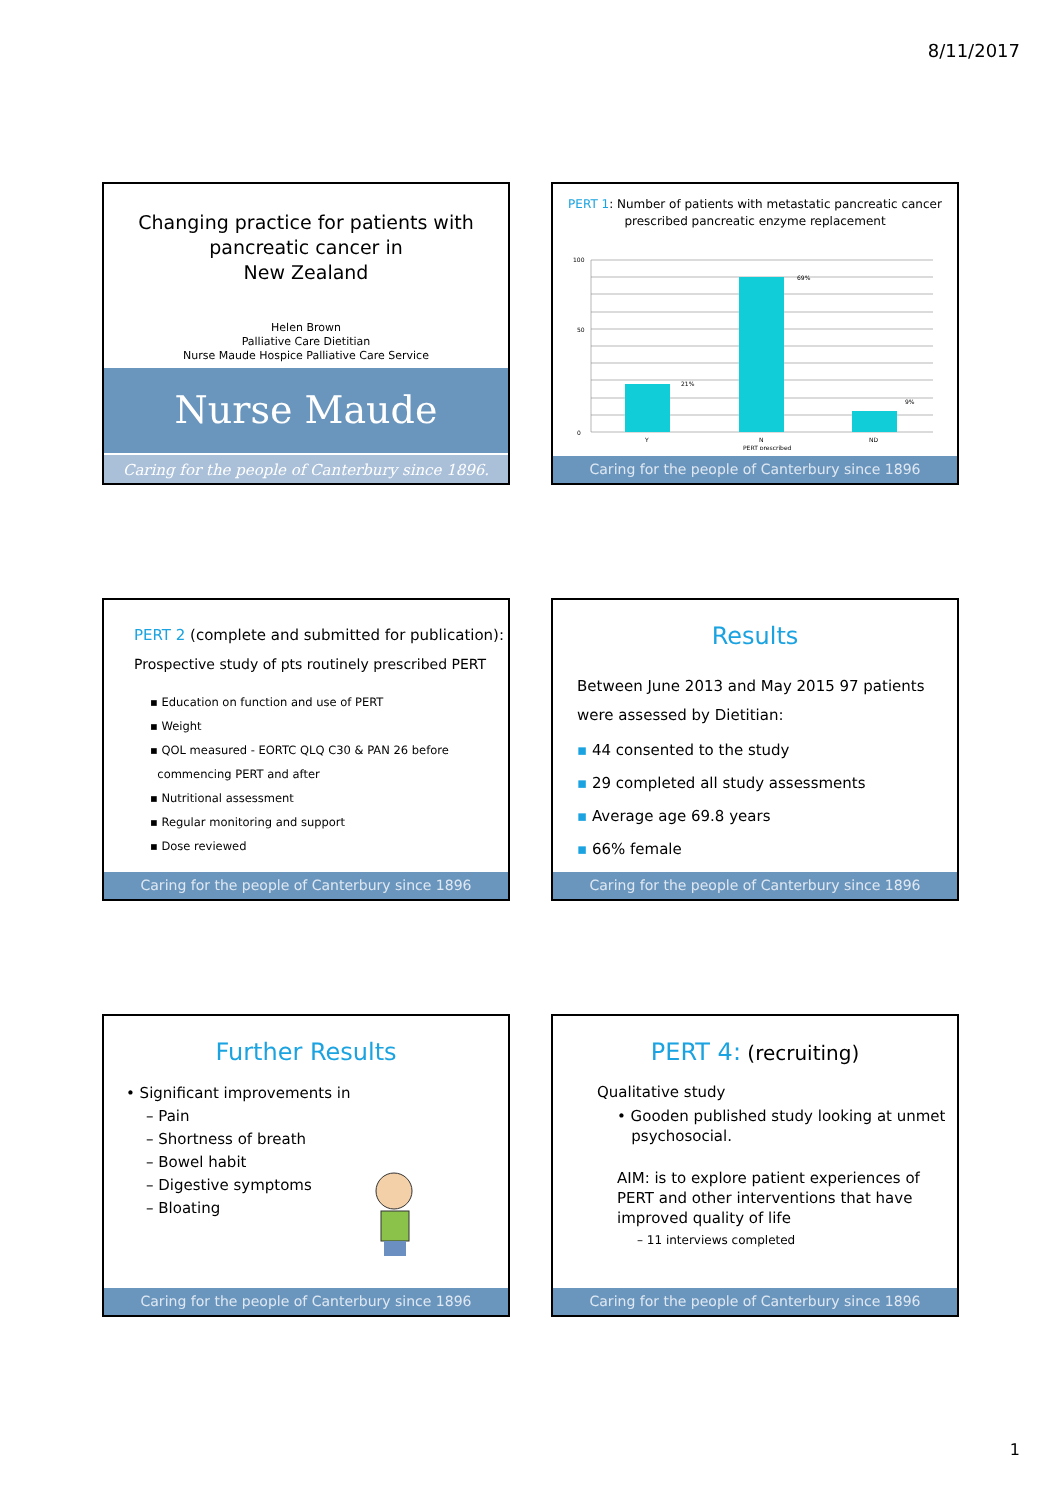8/11/2017
Changing practice for patients with
pancreatic cancer in
New Zealand
Helen Brown
Palliative Care Dietitian
Nurse Maude Hospice Palliative Care Service
Nurse Maude
Caring for the people of Canterbury since 1896.
PERT 1: Number of patients with metastatic pancreatic cancer prescribed pancreatic enzyme replacement
100
0
50
21%
69%
9%
Y
N
ND
PERT prescribed
Caring for the people of Canterbury since 1896
PERT 2 (complete and submitted for publication):
Prospective study of pts routinely prescribed PERT
▪ Education on function and use of PERT
▪ Weight
▪ QOL measured - EORTC QLQ C30 & PAN 26 before
commencing PERT and after
▪ Nutritional assessment
▪ Regular monitoring and support
▪ Dose reviewed
Caring for the people of Canterbury since 1896
Results
Between June 2013 and May 2015 97 patients were assessed by Dietitian:
▪ 44 consented to the study
▪ 29 completed all study assessments
▪ Average age 69.8 years
▪ 66% female
Caring for the people of Canterbury since 1896
Further Results
• Significant improvements in
– Pain
– Shortness of breath
– Bowel habit
– Digestive symptoms
– Bloating
Caring for the people of Canterbury since 1896
PERT 4: (recruiting)
Qualitative study
• Gooden published study looking at unmet
psychosocial.
AIM: is to explore patient experiences of PERT and other interventions that have improved quality of life
– 11 interviews completed
Caring for the people of Canterbury since 1896
1